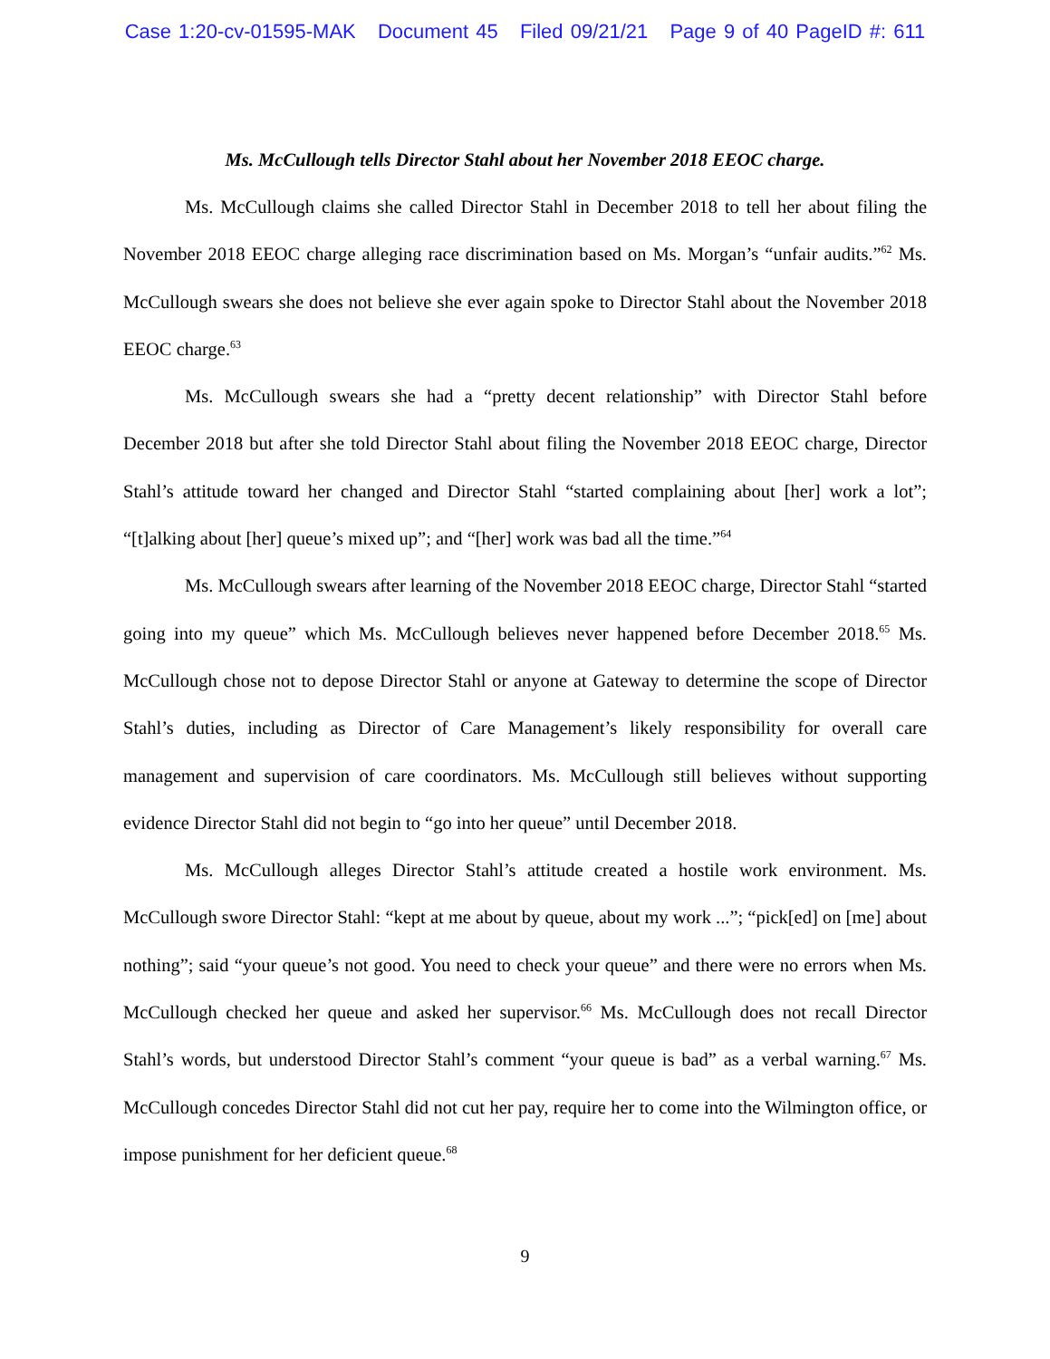Case 1:20-cv-01595-MAK Document 45 Filed 09/21/21 Page 9 of 40 PageID #: 611
Ms. McCullough tells Director Stahl about her November 2018 EEOC charge.
Ms. McCullough claims she called Director Stahl in December 2018 to tell her about filing the November 2018 EEOC charge alleging race discrimination based on Ms. Morgan’s “unfair audits.”<sup>62</sup> Ms. McCullough swears she does not believe she ever again spoke to Director Stahl about the November 2018 EEOC charge.<sup>63</sup>
Ms. McCullough swears she had a “pretty decent relationship” with Director Stahl before December 2018 but after she told Director Stahl about filing the November 2018 EEOC charge, Director Stahl’s attitude toward her changed and Director Stahl “started complaining about [her] work a lot”; “[t]alking about [her] queue’s mixed up”; and “[her] work was bad all the time.”<sup>64</sup>
Ms. McCullough swears after learning of the November 2018 EEOC charge, Director Stahl “started going into my queue” which Ms. McCullough believes never happened before December 2018.<sup>65</sup> Ms. McCullough chose not to depose Director Stahl or anyone at Gateway to determine the scope of Director Stahl’s duties, including as Director of Care Management’s likely responsibility for overall care management and supervision of care coordinators. Ms. McCullough still believes without supporting evidence Director Stahl did not begin to “go into her queue” until December 2018.
Ms. McCullough alleges Director Stahl’s attitude created a hostile work environment. Ms. McCullough swore Director Stahl: “kept at me about by queue, about my work ...”; “pick[ed] on [me] about nothing”; said “your queue’s not good. You need to check your queue” and there were no errors when Ms. McCullough checked her queue and asked her supervisor.<sup>66</sup> Ms. McCullough does not recall Director Stahl’s words, but understood Director Stahl’s comment “your queue is bad” as a verbal warning.<sup>67</sup> Ms. McCullough concedes Director Stahl did not cut her pay, require her to come into the Wilmington office, or impose punishment for her deficient queue.<sup>68</sup>
9